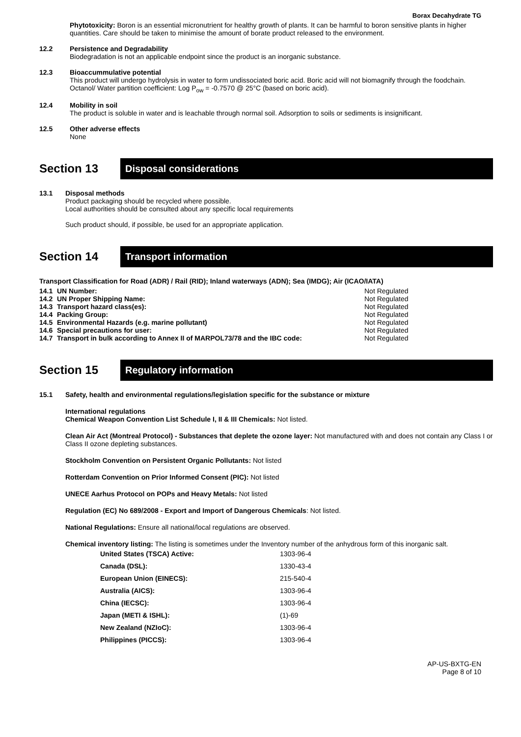Borax Decahydrate TG
Phytotoxicity: Boron is an essential micronutrient for healthy growth of plants. It can be harmful to boron sensitive plants in higher quantities. Care should be taken to minimise the amount of borate product released to the environment.
12.2 Persistence and Degradability
Biodegradation is not an applicable endpoint since the product is an inorganic substance.
12.3 Bioaccummulative potential
This product will undergo hydrolysis in water to form undissociated boric acid. Boric acid will not biomagnify through the foodchain. Octanol/ Water partition coefficient: Log P<sub>ow</sub> = -0.7570 @ 25°C (based on boric acid).
12.4 Mobility in soil
The product is soluble in water and is leachable through normal soil. Adsorption to soils or sediments is insignificant.
12.5 Other adverse effects
None
Section 13
Disposal considerations
13.1 Disposal methods
Product packaging should be recycled where possible.
Local authorities should be consulted about any specific local requirements
Such product should, if possible, be used for an appropriate application.
Section 14
Transport information
Transport Classification for Road (ADR) / Rail (RID); Inland waterways (ADN); Sea (IMDG); Air (ICAO/IATA)
| 14.1 | UN Number: | Not Regulated |
| 14.2 | UN Proper Shipping Name: | Not Regulated |
| 14.3 | Transport hazard class(es): | Not Regulated |
| 14.4 | Packing Group: | Not Regulated |
| 14.5 | Environmental Hazards (e.g. marine pollutant) | Not Regulated |
| 14.6 | Special precautions for user: | Not Regulated |
| 14.7 | Transport in bulk according to Annex II of MARPOL73/78 and the IBC code: | Not Regulated |
Section 15
Regulatory information
15.1 Safety, health and environmental regulations/legislation specific for the substance or mixture
International regulations
Chemical Weapon Convention List Schedule I, II & III Chemicals: Not listed.
Clean Air Act (Montreal Protocol) - Substances that deplete the ozone layer: Not manufactured with and does not contain any Class I or Class II ozone depleting substances.
Stockholm Convention on Persistent Organic Pollutants: Not listed
Rotterdam Convention on Prior Informed Consent (PIC): Not listed
UNECE Aarhus Protocol on POPs and Heavy Metals: Not listed
Regulation (EC) No 689/2008 - Export and Import of Dangerous Chemicals: Not listed.
National Regulations: Ensure all national/local regulations are observed.
Chemical inventory listing: The listing is sometimes under the Inventory number of the anhydrous form of this inorganic salt.
| United States (TSCA) Active: | 1303-96-4 |
| Canada (DSL): | 1330-43-4 |
| European Union (EINECS): | 215-540-4 |
| Australia (AICS): | 1303-96-4 |
| China (IECSC): | 1303-96-4 |
| Japan (METI & ISHL): | (1)-69 |
| New Zealand (NZIoC): | 1303-96-4 |
| Philippines (PICCS): | 1303-96-4 |
AP-US-BXTG-EN
Page 8 of 10